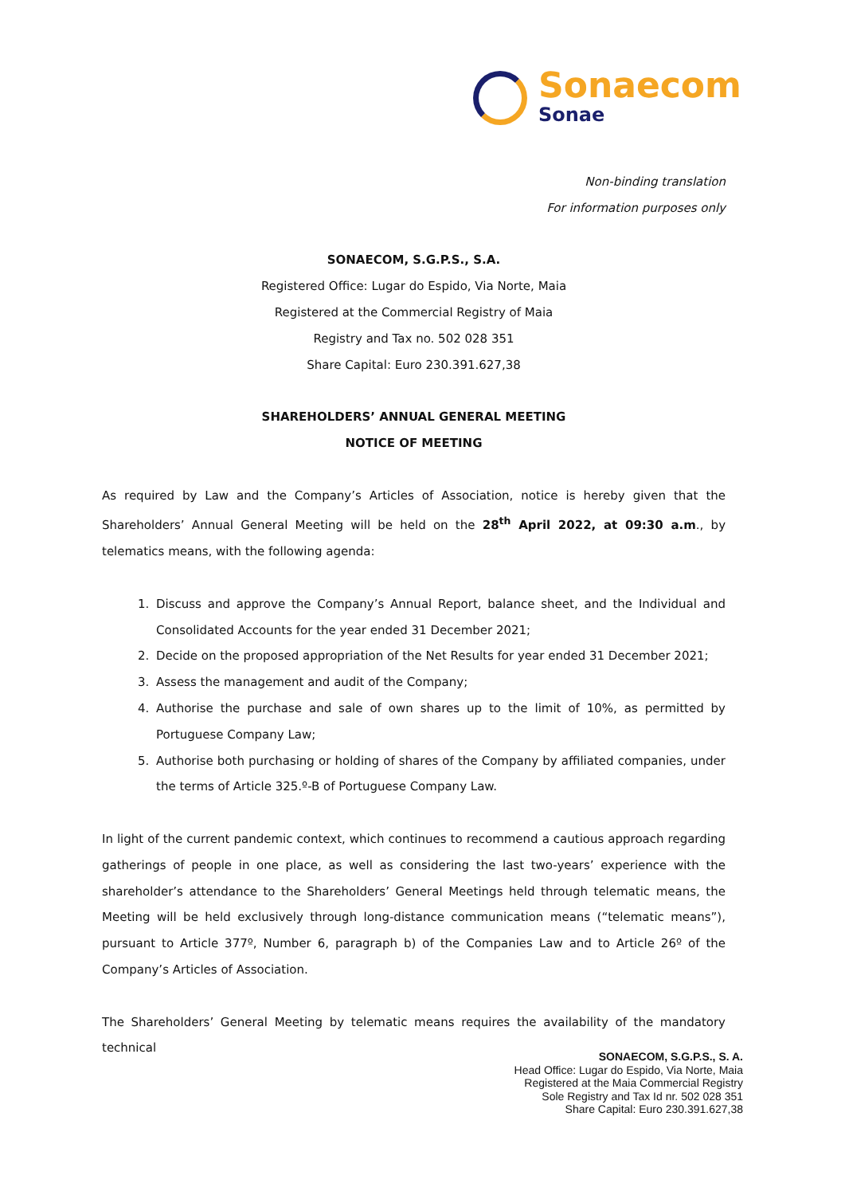Sonaecom
Sonae
Non-binding translation
For information purposes only
SONAECOM, S.G.P.S., S.A.
Registered Office: Lugar do Espido, Via Norte, Maia
Registered at the Commercial Registry of Maia
Registry and Tax no. 502 028 351
Share Capital: Euro 230.391.627,38
SHAREHOLDERS’ ANNUAL GENERAL MEETING
NOTICE OF MEETING
As required by Law and the Company’s Articles of Association, notice is hereby given that the Shareholders’ Annual General Meeting will be held on the 28<sup>th</sup> April 2022, at 09:30 a.m., by telematics means, with the following agenda:
1. Discuss and approve the Company’s Annual Report, balance sheet, and the Individual and Consolidated Accounts for the year ended 31 December 2021;
2. Decide on the proposed appropriation of the Net Results for year ended 31 December 2021;
3. Assess the management and audit of the Company;
4. Authorise the purchase and sale of own shares up to the limit of 10%, as permitted by Portuguese Company Law;
5. Authorise both purchasing or holding of shares of the Company by affiliated companies, under the terms of Article 325.º-B of Portuguese Company Law.
In light of the current pandemic context, which continues to recommend a cautious approach regarding gatherings of people in one place, as well as considering the last two-years’ experience with the shareholder’s attendance to the Shareholders’ General Meetings held through telematic means, the Meeting will be held exclusively through long-distance communication means (“telematic means”), pursuant to Article 377º, Number 6, paragraph b) of the Companies Law and to Article 26º of the Company’s Articles of Association.
The Shareholders’ General Meeting by telematic means requires the availability of the mandatory technical
SONAECOM, S.G.P.S., S. A.
Head Office: Lugar do Espido, Via Norte, Maia
Registered at the Maia Commercial Registry
Sole Registry and Tax Id nr. 502 028 351
Share Capital: Euro 230.391.627,38